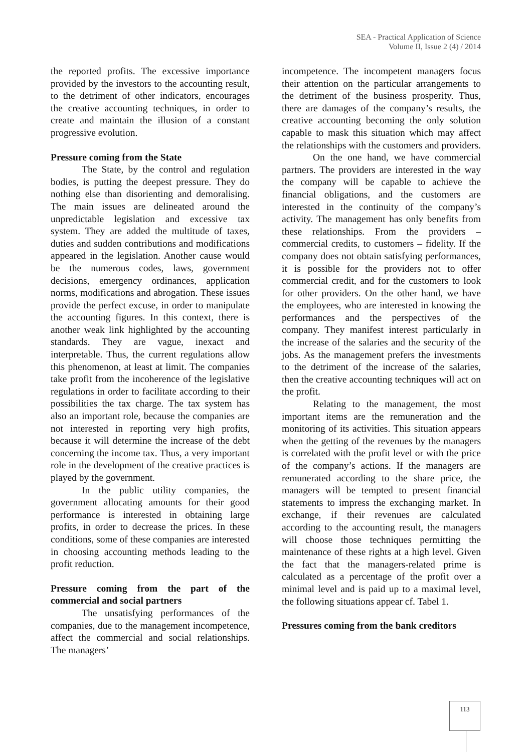SEA - Practical Application of Science
Volume II, Issue 2 (4) / 2014
the reported profits. The excessive importance provided by the investors to the accounting result, to the detriment of other indicators, encourages the creative accounting techniques, in order to create and maintain the illusion of a constant progressive evolution.
Pressure coming from the State
The State, by the control and regulation bodies, is putting the deepest pressure. They do nothing else than disorienting and demoralising. The main issues are delineated around the unpredictable legislation and excessive tax system. They are added the multitude of taxes, duties and sudden contributions and modifications appeared in the legislation. Another cause would be the numerous codes, laws, government decisions, emergency ordinances, application norms, modifications and abrogation. These issues provide the perfect excuse, in order to manipulate the accounting figures. In this context, there is another weak link highlighted by the accounting standards. They are vague, inexact and interpretable. Thus, the current regulations allow this phenomenon, at least at limit. The companies take profit from the incoherence of the legislative regulations in order to facilitate according to their possibilities the tax charge. The tax system has also an important role, because the companies are not interested in reporting very high profits, because it will determine the increase of the debt concerning the income tax. Thus, a very important role in the development of the creative practices is played by the government.
In the public utility companies, the government allocating amounts for their good performance is interested in obtaining large profits, in order to decrease the prices. In these conditions, some of these companies are interested in choosing accounting methods leading to the profit reduction.
Pressure coming from the part of the commercial and social partners
The unsatisfying performances of the companies, due to the management incompetence, affect the commercial and social relationships. The managers’
incompetence. The incompetent managers focus their attention on the particular arrangements to the detriment of the business prosperity. Thus, there are damages of the company’s results, the creative accounting becoming the only solution capable to mask this situation which may affect the relationships with the customers and providers.
On the one hand, we have commercial partners. The providers are interested in the way the company will be capable to achieve the financial obligations, and the customers are interested in the continuity of the company’s activity. The management has only benefits from these relationships. From the providers – commercial credits, to customers – fidelity. If the company does not obtain satisfying performances, it is possible for the providers not to offer commercial credit, and for the customers to look for other providers. On the other hand, we have the employees, who are interested in knowing the performances and the perspectives of the company. They manifest interest particularly in the increase of the salaries and the security of the jobs. As the management prefers the investments to the detriment of the increase of the salaries, then the creative accounting techniques will act on the profit.
Relating to the management, the most important items are the remuneration and the monitoring of its activities. This situation appears when the getting of the revenues by the managers is correlated with the profit level or with the price of the company’s actions. If the managers are remunerated according to the share price, the managers will be tempted to present financial statements to impress the exchanging market. In exchange, if their revenues are calculated according to the accounting result, the managers will choose those techniques permitting the maintenance of these rights at a high level. Given the fact that the managers-related prime is calculated as a percentage of the profit over a minimal level and is paid up to a maximal level, the following situations appear cf. Tabel 1.
Pressures coming from the bank creditors
113